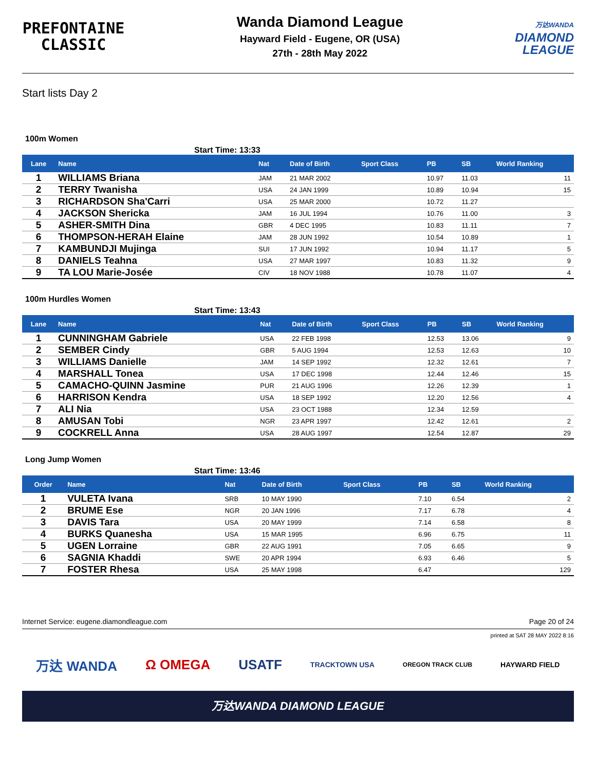PREFONTAINE
CLASSIC
Wanda Diamond League
Hayward Field - Eugene, OR (USA)
27th - 28th May 2022
万达WANDA
DIAMOND
LEAGUE
Start lists Day 2
100m Women
Start Time: 13:33
| Lane | Name | Nat | Date of Birth | Sport Class | PB | SB | World Ranking |
| --- | --- | --- | --- | --- | --- | --- | --- |
| 1 | WILLIAMS Briana | JAM | 21 MAR 2002 | | 10.97 | 11.03 | 11 |
| 2 | TERRY Twanisha | USA | 24 JAN 1999 | | 10.89 | 10.94 | 15 |
| 3 | RICHARDSON Sha'Carri | USA | 25 MAR 2000 | | 10.72 | 11.27 | |
| 4 | JACKSON Shericka | JAM | 16 JUL 1994 | | 10.76 | 11.00 | 3 |
| 5 | ASHER-SMITH Dina | GBR | 4 DEC 1995 | | 10.83 | 11.11 | 7 |
| 6 | THOMPSON-HERAH Elaine | JAM | 28 JUN 1992 | | 10.54 | 10.89 | 1 |
| 7 | KAMBUNDJI Mujinga | SUI | 17 JUN 1992 | | 10.94 | 11.17 | 5 |
| 8 | DANIELS Teahna | USA | 27 MAR 1997 | | 10.83 | 11.32 | 9 |
| 9 | TA LOU Marie-Josée | CIV | 18 NOV 1988 | | 10.78 | 11.07 | 4 |
100m Hurdles Women
Start Time: 13:43
| Lane | Name | Nat | Date of Birth | Sport Class | PB | SB | World Ranking |
| --- | --- | --- | --- | --- | --- | --- | --- |
| 1 | CUNNINGHAM Gabriele | USA | 22 FEB 1998 | | 12.53 | 13.06 | 9 |
| 2 | SEMBER Cindy | GBR | 5 AUG 1994 | | 12.53 | 12.63 | 10 |
| 3 | WILLIAMS Danielle | JAM | 14 SEP 1992 | | 12.32 | 12.61 | 7 |
| 4 | MARSHALL Tonea | USA | 17 DEC 1998 | | 12.44 | 12.46 | 15 |
| 5 | CAMACHO-QUINN Jasmine | PUR | 21 AUG 1996 | | 12.26 | 12.39 | 1 |
| 6 | HARRISON Kendra | USA | 18 SEP 1992 | | 12.20 | 12.56 | 4 |
| 7 | ALI Nia | USA | 23 OCT 1988 | | 12.34 | 12.59 | |
| 8 | AMUSAN Tobi | NGR | 23 APR 1997 | | 12.42 | 12.61 | 2 |
| 9 | COCKRELL Anna | USA | 28 AUG 1997 | | 12.54 | 12.87 | 29 |
Long Jump Women
Start Time: 13:46
| Order | Name | Nat | Date of Birth | Sport Class | PB | SB | World Ranking |
| --- | --- | --- | --- | --- | --- | --- | --- |
| 1 | VULETA Ivana | SRB | 10 MAY 1990 | | 7.10 | 6.54 | 2 |
| 2 | BRUME Ese | NGR | 20 JAN 1996 | | 7.17 | 6.78 | 4 |
| 3 | DAVIS Tara | USA | 20 MAY 1999 | | 7.14 | 6.58 | 8 |
| 4 | BURKS Quanesha | USA | 15 MAR 1995 | | 6.96 | 6.75 | 11 |
| 5 | UGEN Lorraine | GBR | 22 AUG 1991 | | 7.05 | 6.65 | 9 |
| 6 | SAGNIA Khaddi | SWE | 20 APR 1994 | | 6.93 | 6.46 | 5 |
| 7 | FOSTER Rhesa | USA | 25 MAY 1998 | | 6.47 | | 129 |
Internet Service: eugene.diamondleague.com Page 20 of 24
printed at SAT 28 MAY 2022 8:16
万达 WANDA Ω OMEGA USATF TRACKTOWN USA OREGON TRACK CLUB HAYWARD FIELD
万达WANDA DIAMOND LEAGUE